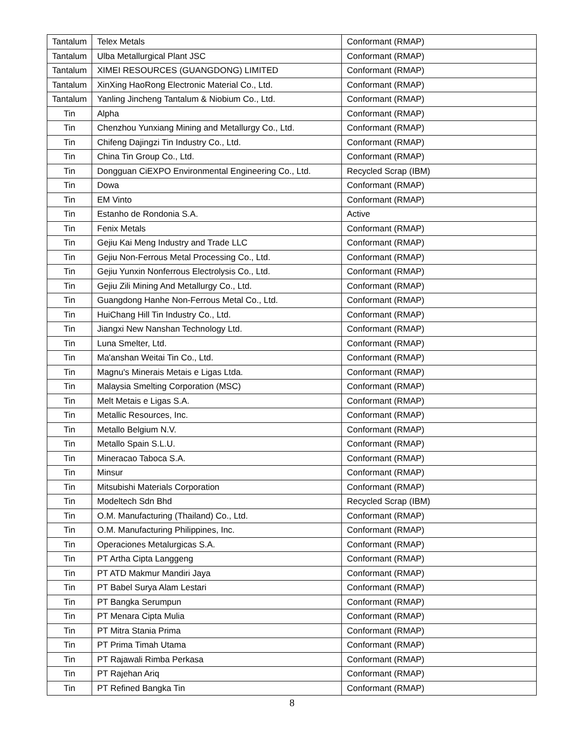| Tantalum | Telex Metals | Conformant (RMAP) |
| Tantalum | Ulba Metallurgical Plant JSC | Conformant (RMAP) |
| Tantalum | XIMEI RESOURCES (GUANGDONG) LIMITED | Conformant (RMAP) |
| Tantalum | XinXing HaoRong Electronic Material Co., Ltd. | Conformant (RMAP) |
| Tantalum | Yanling Jincheng Tantalum & Niobium Co., Ltd. | Conformant (RMAP) |
| Tin | Alpha | Conformant (RMAP) |
| Tin | Chenzhou Yunxiang Mining and Metallurgy Co., Ltd. | Conformant (RMAP) |
| Tin | Chifeng Dajingzi Tin Industry Co., Ltd. | Conformant (RMAP) |
| Tin | China Tin Group Co., Ltd. | Conformant (RMAP) |
| Tin | Dongguan CiEXPO Environmental Engineering Co., Ltd. | Recycled Scrap (IBM) |
| Tin | Dowa | Conformant (RMAP) |
| Tin | EM Vinto | Conformant (RMAP) |
| Tin | Estanho de Rondonia S.A. | Active |
| Tin | Fenix Metals | Conformant (RMAP) |
| Tin | Gejiu Kai Meng Industry and Trade LLC | Conformant (RMAP) |
| Tin | Gejiu Non-Ferrous Metal Processing Co., Ltd. | Conformant (RMAP) |
| Tin | Gejiu Yunxin Nonferrous Electrolysis Co., Ltd. | Conformant (RMAP) |
| Tin | Gejiu Zili Mining And Metallurgy Co., Ltd. | Conformant (RMAP) |
| Tin | Guangdong Hanhe Non-Ferrous Metal Co., Ltd. | Conformant (RMAP) |
| Tin | HuiChang Hill Tin Industry Co., Ltd. | Conformant (RMAP) |
| Tin | Jiangxi New Nanshan Technology Ltd. | Conformant (RMAP) |
| Tin | Luna Smelter, Ltd. | Conformant (RMAP) |
| Tin | Ma'anshan Weitai Tin Co., Ltd. | Conformant (RMAP) |
| Tin | Magnu's Minerais Metais e Ligas Ltda. | Conformant (RMAP) |
| Tin | Malaysia Smelting Corporation (MSC) | Conformant (RMAP) |
| Tin | Melt Metais e Ligas S.A. | Conformant (RMAP) |
| Tin | Metallic Resources, Inc. | Conformant (RMAP) |
| Tin | Metallo Belgium N.V. | Conformant (RMAP) |
| Tin | Metallo Spain S.L.U. | Conformant (RMAP) |
| Tin | Mineracao Taboca S.A. | Conformant (RMAP) |
| Tin | Minsur | Conformant (RMAP) |
| Tin | Mitsubishi Materials Corporation | Conformant (RMAP) |
| Tin | Modeltech Sdn Bhd | Recycled Scrap (IBM) |
| Tin | O.M. Manufacturing (Thailand) Co., Ltd. | Conformant (RMAP) |
| Tin | O.M. Manufacturing Philippines, Inc. | Conformant (RMAP) |
| Tin | Operaciones Metalurgicas S.A. | Conformant (RMAP) |
| Tin | PT Artha Cipta Langgeng | Conformant (RMAP) |
| Tin | PT ATD Makmur Mandiri Jaya | Conformant (RMAP) |
| Tin | PT Babel Surya Alam Lestari | Conformant (RMAP) |
| Tin | PT Bangka Serumpun | Conformant (RMAP) |
| Tin | PT Menara Cipta Mulia | Conformant (RMAP) |
| Tin | PT Mitra Stania Prima | Conformant (RMAP) |
| Tin | PT Prima Timah Utama | Conformant (RMAP) |
| Tin | PT Rajawali Rimba Perkasa | Conformant (RMAP) |
| Tin | PT Rajehan Ariq | Conformant (RMAP) |
| Tin | PT Refined Bangka Tin | Conformant (RMAP) |
8